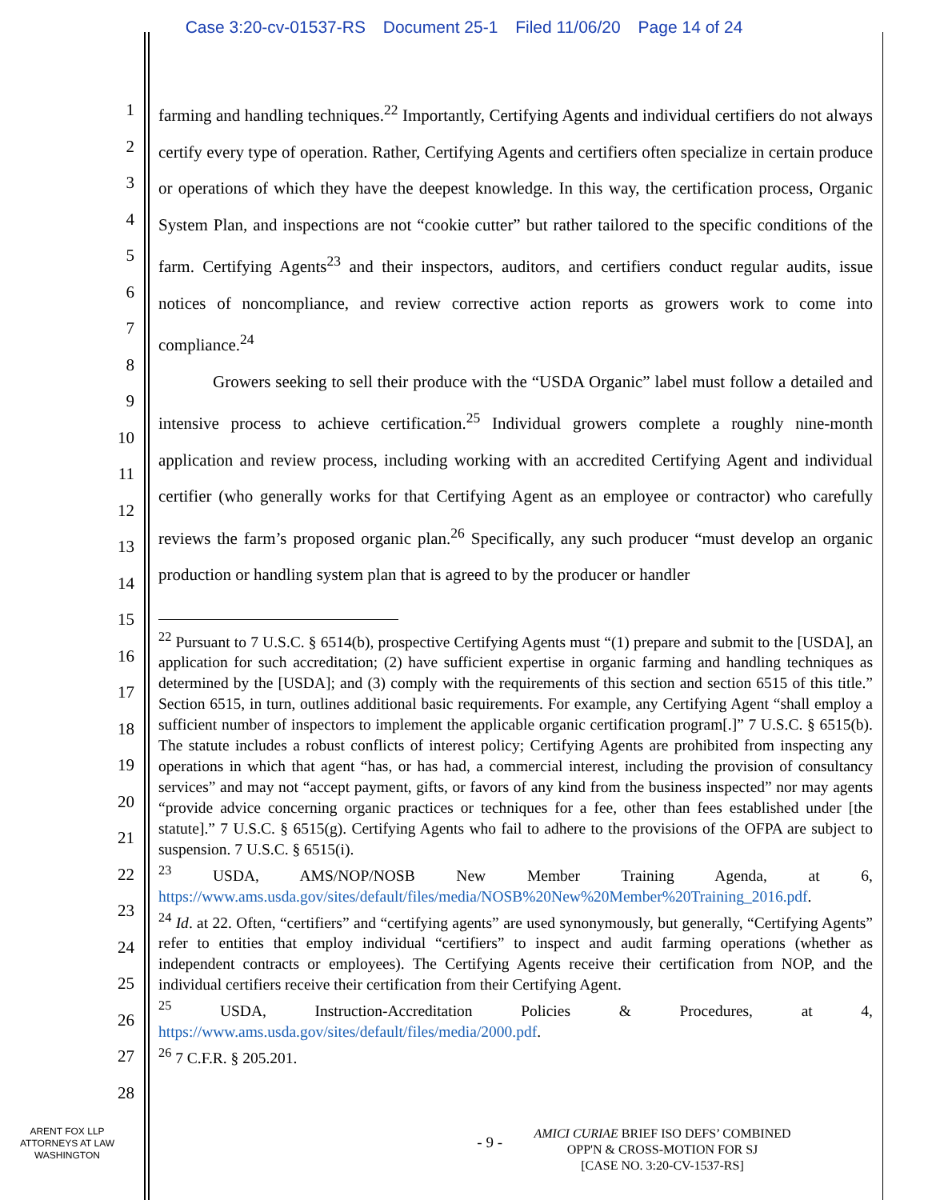Case 3:20-cv-01537-RS Document 25-1 Filed 11/06/20 Page 14 of 24
1
2
3
4
5
6
7
8
9
10
11
12
13
14
15
16
17
18
19
20
21
22
23
24
25
26
27
28
farming and handling techniques.<sup>22</sup> Importantly, Certifying Agents and individual certifiers do not always certify every type of operation. Rather, Certifying Agents and certifiers often specialize in certain produce or operations of which they have the deepest knowledge. In this way, the certification process, Organic System Plan, and inspections are not “cookie cutter” but rather tailored to the specific conditions of the farm. Certifying Agents<sup>23</sup> and their inspectors, auditors, and certifiers conduct regular audits, issue notices of noncompliance, and review corrective action reports as growers work to come into compliance.<sup>24</sup>
Growers seeking to sell their produce with the “USDA Organic” label must follow a detailed and intensive process to achieve certification.<sup>25</sup> Individual growers complete a roughly nine-month application and review process, including working with an accredited Certifying Agent and individual certifier (who generally works for that Certifying Agent as an employee or contractor) who carefully reviews the farm’s proposed organic plan.<sup>26</sup> Specifically, any such producer “must develop an organic production or handling system plan that is agreed to by the producer or handler
<sup>22</sup> Pursuant to 7 U.S.C. § 6514(b), prospective Certifying Agents must “(1) prepare and submit to the [USDA], an application for such accreditation; (2) have sufficient expertise in organic farming and handling techniques as determined by the [USDA]; and (3) comply with the requirements of this section and section 6515 of this title.” Section 6515, in turn, outlines additional basic requirements. For example, any Certifying Agent “shall employ a sufficient number of inspectors to implement the applicable organic certification program[.]” 7 U.S.C. § 6515(b). The statute includes a robust conflicts of interest policy; Certifying Agents are prohibited from inspecting any operations in which that agent “has, or has had, a commercial interest, including the provision of consultancy services” and may not “accept payment, gifts, or favors of any kind from the business inspected” nor may agents “provide advice concerning organic practices or techniques for a fee, other than fees established under [the statute].” 7 U.S.C. § 6515(g). Certifying Agents who fail to adhere to the provisions of the OFPA are subject to suspension. 7 U.S.C. § 6515(i).
<sup>23</sup> USDA, AMS/NOP/NOSB New Member Training Agenda, at 6, https://www.ams.usda.gov/sites/default/files/media/NOSB%20New%20Member%20Training_2016.pdf.
<sup>24</sup> Id. at 22. Often, “certifiers” and “certifying agents” are used synonymously, but generally, “Certifying Agents” refer to entities that employ individual “certifiers” to inspect and audit farming operations (whether as independent contracts or employees). The Certifying Agents receive their certification from NOP, and the individual certifiers receive their certification from their Certifying Agent.
<sup>25</sup> USDA, Instruction-Accreditation Policies & Procedures, at 4, https://www.ams.usda.gov/sites/default/files/media/2000.pdf.
<sup>26</sup> 7 C.F.R. § 205.201.
ARENT FOX LLP
ATTORNEYS AT LAW
WASHINGTON
- 9 -
AMICI CURIAE BRIEF ISO DEFS’ COMBINED
OPP'N & CROSS-MOTION FOR SJ
[CASE NO. 3:20-CV-1537-RS]